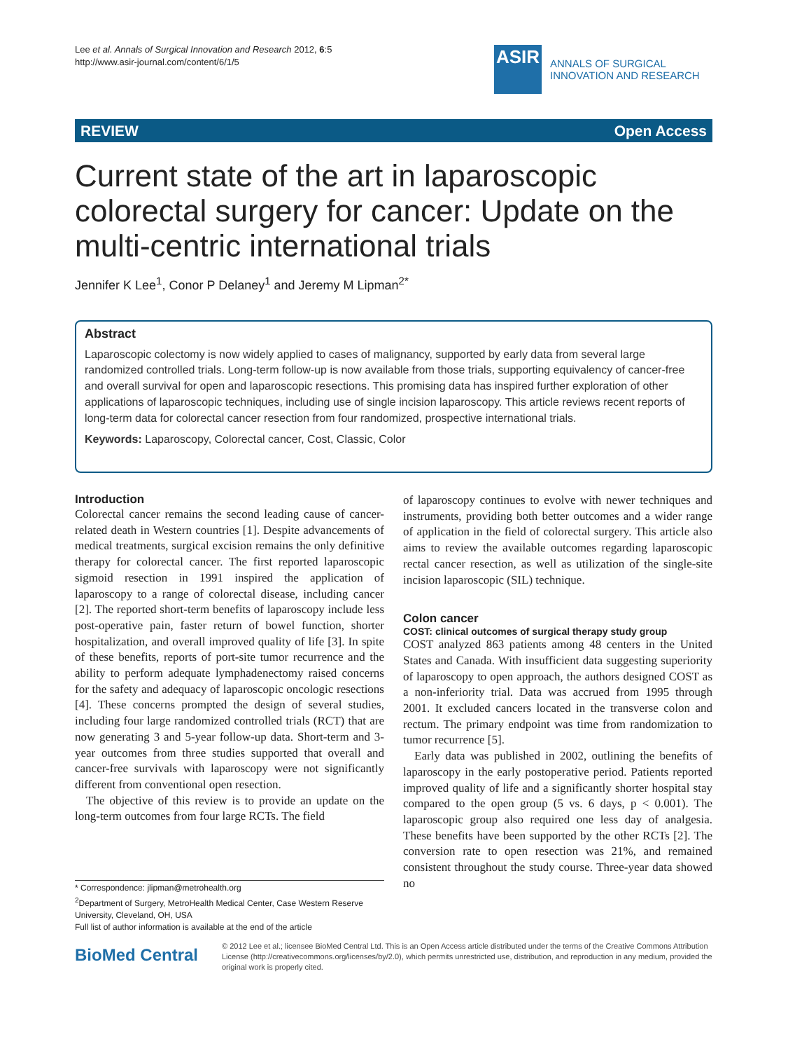Lee et al. Annals of Surgical Innovation and Research 2012, 6:5
http://www.asir-journal.com/content/6/1/5
ASIR
ANNALS OF SURGICAL
INNOVATION AND RESEARCH
REVIEW Open Access
Current state of the art in laparoscopic colorectal surgery for cancer: Update on the multi-centric international trials
Jennifer K Lee<sup>1</sup>, Conor P Delaney<sup>1</sup> and Jeremy M Lipman<sup>2*</sup>
Abstract
Laparoscopic colectomy is now widely applied to cases of malignancy, supported by early data from several large randomized controlled trials. Long-term follow-up is now available from those trials, supporting equivalency of cancer-free and overall survival for open and laparoscopic resections. This promising data has inspired further exploration of other applications of laparoscopic techniques, including use of single incision laparoscopy. This article reviews recent reports of long-term data for colorectal cancer resection from four randomized, prospective international trials.
Keywords: Laparoscopy, Colorectal cancer, Cost, Classic, Color
Introduction
Colorectal cancer remains the second leading cause of cancer-related death in Western countries [1]. Despite advancements of medical treatments, surgical excision remains the only definitive therapy for colorectal cancer. The first reported laparoscopic sigmoid resection in 1991 inspired the application of laparoscopy to a range of colorectal disease, including cancer [2]. The reported short-term benefits of laparoscopy include less post-operative pain, faster return of bowel function, shorter hospitalization, and overall improved quality of life [3]. In spite of these benefits, reports of port-site tumor recurrence and the ability to perform adequate lymphadenectomy raised concerns for the safety and adequacy of laparoscopic oncologic resections [4]. These concerns prompted the design of several studies, including four large randomized controlled trials (RCT) that are now generating 3 and 5-year follow-up data. Short-term and 3-year outcomes from three studies supported that overall and cancer-free survivals with laparoscopy were not significantly different from conventional open resection.
The objective of this review is to provide an update on the long-term outcomes from four large RCTs. The field
of laparoscopy continues to evolve with newer techniques and instruments, providing both better outcomes and a wider range of application in the field of colorectal surgery. This article also aims to review the available outcomes regarding laparoscopic rectal cancer resection, as well as utilization of the single-site incision laparoscopic (SIL) technique.
Colon cancer
COST: clinical outcomes of surgical therapy study group
COST analyzed 863 patients among 48 centers in the United States and Canada. With insufficient data suggesting superiority of laparoscopy to open approach, the authors designed COST as a non-inferiority trial. Data was accrued from 1995 through 2001. It excluded cancers located in the transverse colon and rectum. The primary endpoint was time from randomization to tumor recurrence [5].
Early data was published in 2002, outlining the benefits of laparoscopy in the early postoperative period. Patients reported improved quality of life and a significantly shorter hospital stay compared to the open group (5 vs. 6 days, p < 0.001). The laparoscopic group also required one less day of analgesia. These benefits have been supported by the other RCTs [2]. The conversion rate to open resection was 21%, and remained consistent throughout the study course. Three-year data showed no
* Correspondence: jlipman@metrohealth.org
<sup>2</sup> Department of Surgery, MetroHealth Medical Center, Case Western Reserve University, Cleveland, OH, USA
Full list of author information is available at the end of the article
BioMed Central
© 2012 Lee et al.; licensee BioMed Central Ltd. This is an Open Access article distributed under the terms of the Creative Commons Attribution License (http://creativecommons.org/licenses/by/2.0), which permits unrestricted use, distribution, and reproduction in any medium, provided the original work is properly cited.